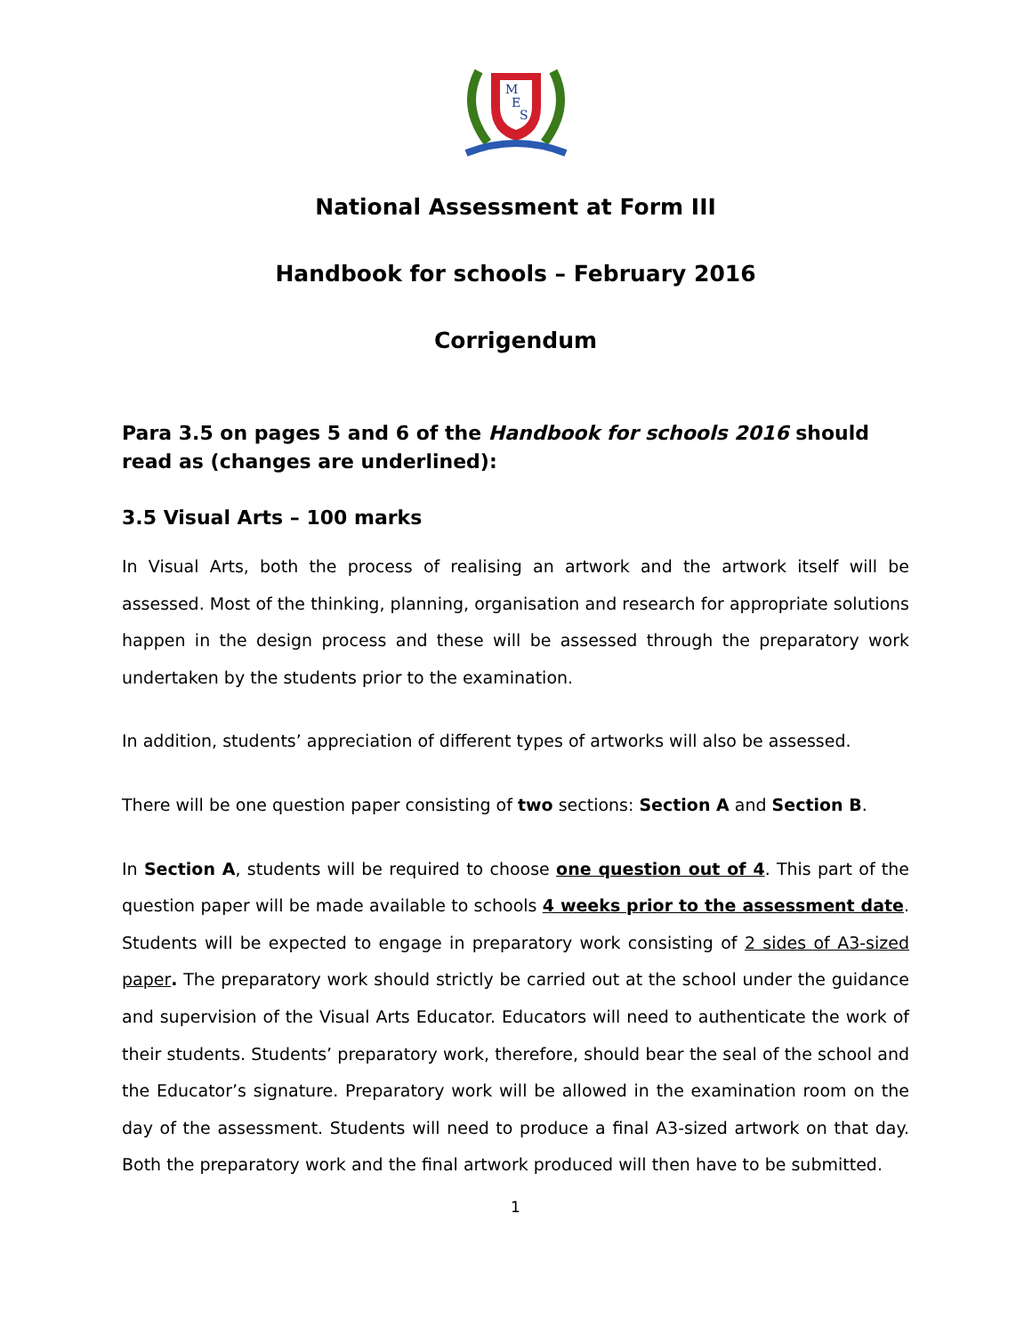M
E
S
National Assessment at Form III
Handbook for schools – February 2016
Corrigendum
Para 3.5 on pages 5 and 6 of the Handbook for schools 2016 should read as (changes are underlined):
3.5 Visual Arts – 100 marks
In Visual Arts, both the process of realising an artwork and the artwork itself will be assessed. Most of the thinking, planning, organisation and research for appropriate solutions happen in the design process and these will be assessed through the preparatory work undertaken by the students prior to the examination.
In addition, students’ appreciation of different types of artworks will also be assessed.
There will be one question paper consisting of two sections: Section A and Section B.
In Section A, students will be required to choose one question out of 4. This part of the question paper will be made available to schools 4 weeks prior to the assessment date. Students will be expected to engage in preparatory work consisting of 2 sides of A3-sized paper. The preparatory work should strictly be carried out at the school under the guidance and supervision of the Visual Arts Educator. Educators will need to authenticate the work of their students. Students’ preparatory work, therefore, should bear the seal of the school and the Educator’s signature. Preparatory work will be allowed in the examination room on the day of the assessment. Students will need to produce a final A3-sized artwork on that day. Both the preparatory work and the final artwork produced will then have to be submitted.
1